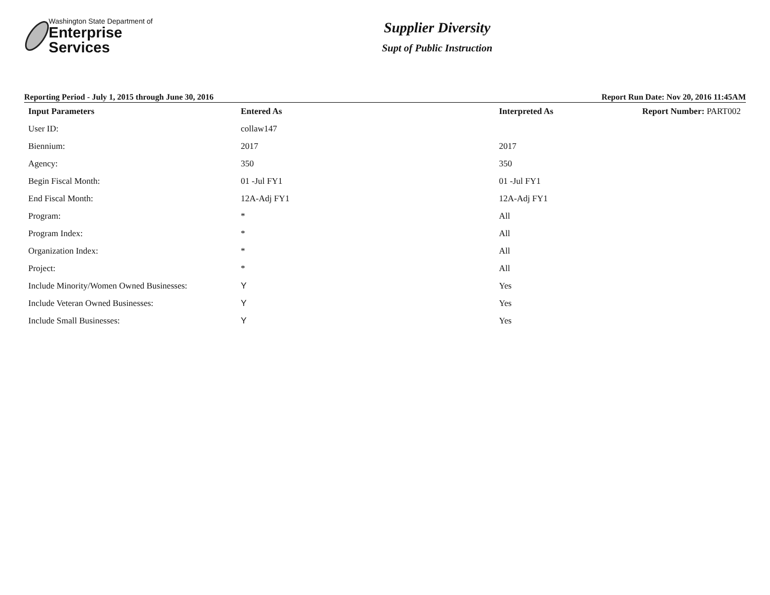Washington State Department of
Enterprise Services
Supplier Diversity
Supt of Public Instruction
Reporting Period - July 1, 2015 through June 30, 2016 Report Run Date: Nov 20, 2016 11:45AM
| Input Parameters | Entered As | Interpreted As | Report Number: PART002 |
| --- | --- | --- | --- |
| User ID: | collaw147 | | |
| Biennium: | 2017 | 2017 | |
| Agency: | 350 | 350 | |
| Begin Fiscal Month: | 01 -Jul FY1 | 01 -Jul FY1 | |
| End Fiscal Month: | 12A-Adj FY1 | 12A-Adj FY1 | |
| Program: | * | All | |
| Program Index: | * | All | |
| Organization Index: | * | All | |
| Project: | * | All | |
| Include Minority/Women Owned Businesses: | Y | Yes | |
| Include Veteran Owned Businesses: | Y | Yes | |
| Include Small Businesses: | Y | Yes | |